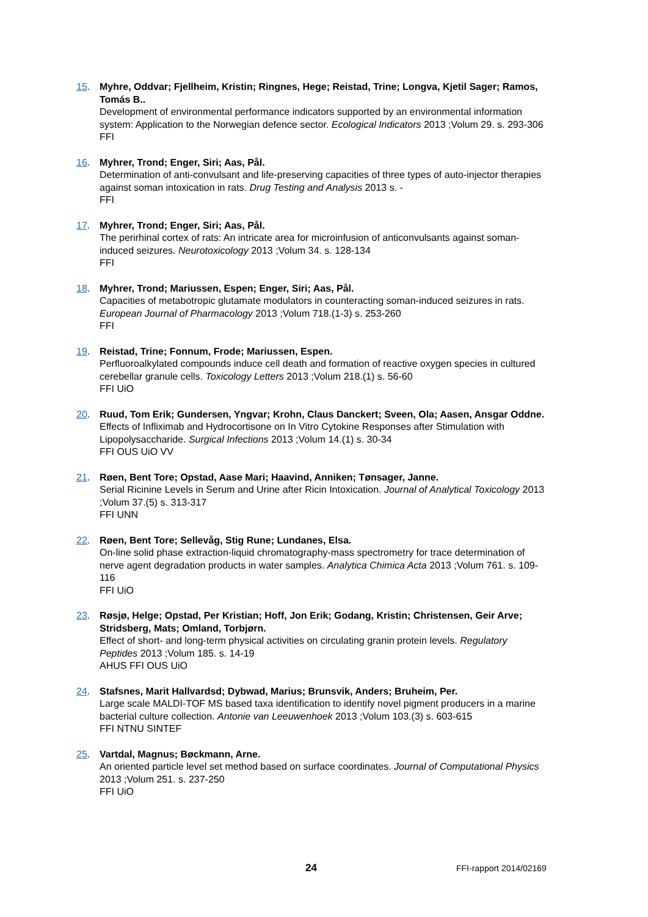15. Myhre, Oddvar; Fjellheim, Kristin; Ringnes, Hege; Reistad, Trine; Longva, Kjetil Sager; Ramos, Tomás B..
Development of environmental performance indicators supported by an environmental information system: Application to the Norwegian defence sector. Ecological Indicators 2013 ;Volum 29. s. 293-306
FFI
16. Myhrer, Trond; Enger, Siri; Aas, Pål.
Determination of anti-convulsant and life-preserving capacities of three types of auto-injector therapies against soman intoxication in rats. Drug Testing and Analysis 2013 s. -
FFI
17. Myhrer, Trond; Enger, Siri; Aas, Pål.
The perirhinal cortex of rats: An intricate area for microinfusion of anticonvulsants against soman-induced seizures. Neurotoxicology 2013 ;Volum 34. s. 128-134
FFI
18. Myhrer, Trond; Mariussen, Espen; Enger, Siri; Aas, Pål.
Capacities of metabotropic glutamate modulators in counteracting soman-induced seizures in rats. European Journal of Pharmacology 2013 ;Volum 718.(1-3) s. 253-260
FFI
19. Reistad, Trine; Fonnum, Frode; Mariussen, Espen.
Perfluoroalkylated compounds induce cell death and formation of reactive oxygen species in cultured cerebellar granule cells. Toxicology Letters 2013 ;Volum 218.(1) s. 56-60
FFI UiO
20. Ruud, Tom Erik; Gundersen, Yngvar; Krohn, Claus Danckert; Sveen, Ola; Aasen, Ansgar Oddne.
Effects of Infliximab and Hydrocortisone on In Vitro Cytokine Responses after Stimulation with Lipopolysaccharide. Surgical Infections 2013 ;Volum 14.(1) s. 30-34
FFI OUS UiO VV
21. Røen, Bent Tore; Opstad, Aase Mari; Haavind, Anniken; Tønsager, Janne.
Serial Ricinine Levels in Serum and Urine after Ricin Intoxication. Journal of Analytical Toxicology 2013 ;Volum 37.(5) s. 313-317
FFI UNN
22. Røen, Bent Tore; Sellevåg, Stig Rune; Lundanes, Elsa.
On-line solid phase extraction-liquid chromatography-mass spectrometry for trace determination of nerve agent degradation products in water samples. Analytica Chimica Acta 2013 ;Volum 761. s. 109-116
FFI UiO
23. Røsjø, Helge; Opstad, Per Kristian; Hoff, Jon Erik; Godang, Kristin; Christensen, Geir Arve; Stridsberg, Mats; Omland, Torbjørn.
Effect of short- and long-term physical activities on circulating granin protein levels. Regulatory Peptides 2013 ;Volum 185. s. 14-19
AHUS FFI OUS UiO
24. Stafsnes, Marit Hallvardsd; Dybwad, Marius; Brunsvik, Anders; Bruheim, Per.
Large scale MALDI-TOF MS based taxa identification to identify novel pigment producers in a marine bacterial culture collection. Antonie van Leeuwenhoek 2013 ;Volum 103.(3) s. 603-615
FFI NTNU SINTEF
25. Vartdal, Magnus; Bøckmann, Arne.
An oriented particle level set method based on surface coordinates. Journal of Computational Physics 2013 ;Volum 251. s. 237-250
FFI UiO
24 FFI-rapport 2014/02169